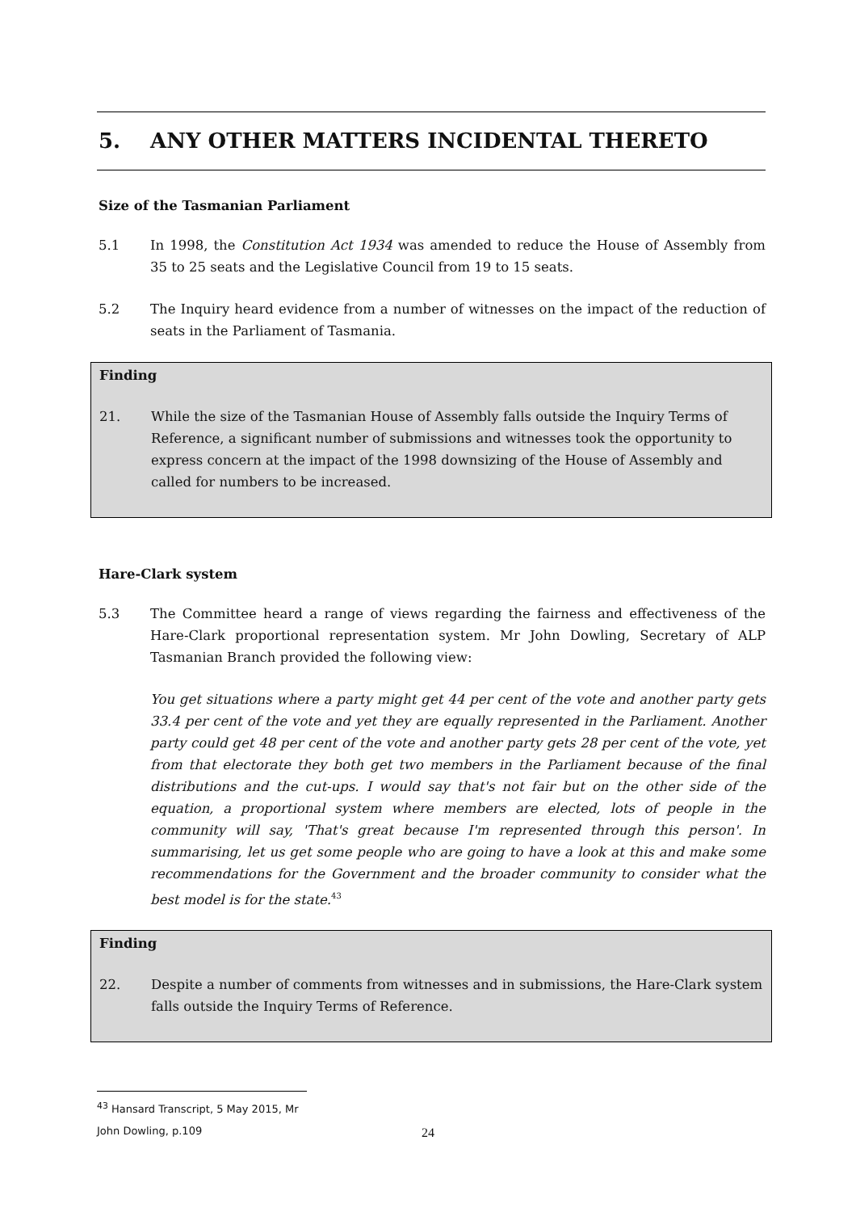5. ANY OTHER MATTERS INCIDENTAL THERETO
Size of the Tasmanian Parliament
5.1 In 1998, the Constitution Act 1934 was amended to reduce the House of Assembly from 35 to 25 seats and the Legislative Council from 19 to 15 seats.
5.2 The Inquiry heard evidence from a number of witnesses on the impact of the reduction of seats in the Parliament of Tasmania.
Finding
21. While the size of the Tasmanian House of Assembly falls outside the Inquiry Terms of Reference, a significant number of submissions and witnesses took the opportunity to express concern at the impact of the 1998 downsizing of the House of Assembly and called for numbers to be increased.
Hare-Clark system
5.3 The Committee heard a range of views regarding the fairness and effectiveness of the Hare-Clark proportional representation system. Mr John Dowling, Secretary of ALP Tasmanian Branch provided the following view:
You get situations where a party might get 44 per cent of the vote and another party gets 33.4 per cent of the vote and yet they are equally represented in the Parliament. Another party could get 48 per cent of the vote and another party gets 28 per cent of the vote, yet from that electorate they both get two members in the Parliament because of the final distributions and the cut-ups. I would say that's not fair but on the other side of the equation, a proportional system where members are elected, lots of people in the community will say, 'That's great because I'm represented through this person'. In summarising, let us get some people who are going to have a look at this and make some recommendations for the Government and the broader community to consider what the best model is for the state.<sup>43</sup>
Finding
22. Despite a number of comments from witnesses and in submissions, the Hare-Clark system falls outside the Inquiry Terms of Reference.
<sup>43</sup> Hansard Transcript, 5 May 2015, Mr John Dowling, p.109
24